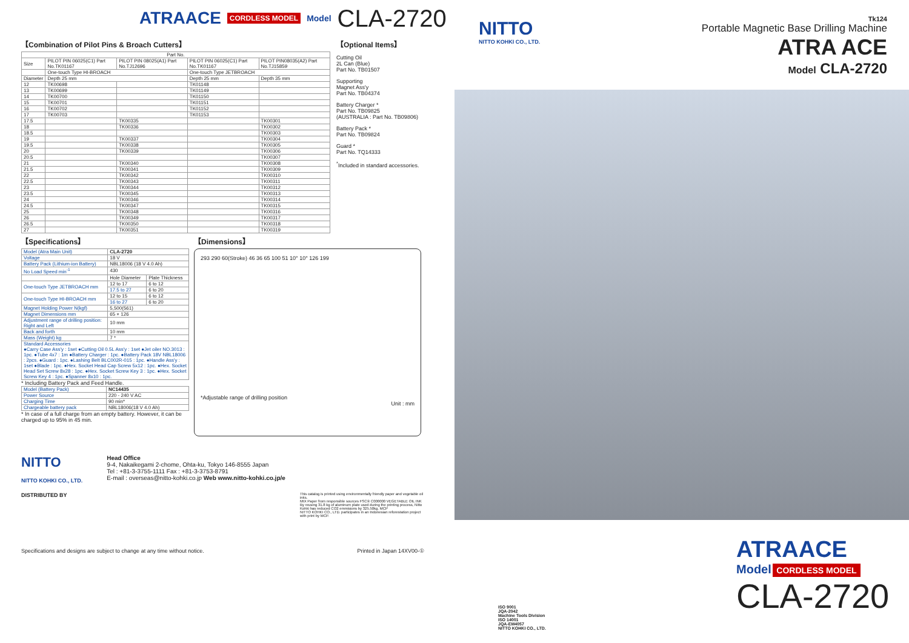ATRAACE CORDLESS MODEL Model CLA-2720
【Combination of Pilot Pins & Broach Cutters】
| Part No. | | | | |
| --- | --- | --- | --- | --- |
| Size | PILOT PIN 06025(C1) Part No.TK01167 | PILOT PIN 08025(A1) Part No.TJ12696 | PILOT PIN 06025(C1) Part No.TK01167 | PILOT PIN08035(A2) Part No.TJ15859 |
| | One-touch Type HI-BROACH | | One-touch Type JETBROACH | |
| Diameter | Depth 25 mm | | Depth 25 mm | Depth 35 mm |
| 12 | TK00698 | | TK01148 | |
| 13 | TK00699 | | TK01149 | |
| 14 | TK00700 | | TK01150 | |
| 15 | TK00701 | | TK01151 | |
| 16 | TK00702 | | TK01152 | |
| 17 | TK00703 | | TK01153 | |
| 17.5 | | TK00335 | | TK00301 |
| 18 | | TK00336 | | TK00302 |
| 18.5 | | | | TK00303 |
| 19 | | TK00337 | | TK00304 |
| 19.5 | | TK00338 | | TK00305 |
| 20 | | TK00339 | | TK00306 |
| 20.5 | | | | TK00307 |
| 21 | | TK00340 | | TK00308 |
| 21.5 | | TK00341 | | TK00309 |
| 22 | | TK00342 | | TK00310 |
| 22.5 | | TK00343 | | TK00311 |
| 23 | | TK00344 | | TK00312 |
| 23.5 | | TK00345 | | TK00313 |
| 24 | | TK00346 | | TK00314 |
| 24.5 | | TK00347 | | TK00315 |
| 25 | | TK00348 | | TK00316 |
| 26 | | TK00349 | | TK00317 |
| 26.5 | | TK00350 | | TK00318 |
| 27 | | TK00351 | | TK00319 |
【Optional Items】
Cutting Oil
2L Can (Blue)
Part No. TB01507
Supporting
Magnet Ass'y
Part No. TB04374
Battery Charger *
Part No. TB09825
(AUSTRALIA : Part No. TB09806)
Battery Pack *
Part No. TB09824
Guard *
Part No. TQ14333
<sup>*</sup> Included in standard accessories.
【Specifications】
| Model (Atra Main Unit) | CLA-2720 | |
| Voltage | 18 V | |
| Battery Pack (Lithium-ion Battery) | NBL18006 (18 V 4.0 Ah) | |
| No Load Speed min<sup>-1</sup> | 430 | |
| | Hole Diameter | Plate Thickness |
| One-touch Type JETBROACH mm | 12 to 17 | 6 to 12 |
| | 17.5 to 27 | 6 to 20 |
| One-touch Type HI-BROACH mm | 12 to 15 | 6 to 12 |
| | 16 to 27 | 6 to 20 |
| Magnet Holding Power N(kgf) | 5,500(561) | |
| Magnet Dimensions mm | 65 × 126 | |
| Adjustment range of drilling position: Right and Left | 10 mm | |
| Back and forth | 10 mm | |
| Mass (Weight) kg | 7 * | |
| Standard Accessories ●Carry Case Ass'y : 1set ●Cutting Oil 0.5L Ass'y : 1set ●Jet oiler NO.3013 : 1pc. ●Tube 4x7 : 1m ●Battery Charger : 1pc. ●Battery Pack 18V NBL18006 : 2pcs. ●Guard : 1pc. ●Lashing Belt BLC002R-015 : 1pc. ●Handle Ass'y : 1set ●Blade : 1pc. ●Hex. Socket Head Cap Screw 5x12 : 1pc. ●Hex. Socket Head Set Screw 8x28 : 1pc. ●Hex. Socket Screw Key 3 : 1pc. ●Hex. Socket Screw Key 4 : 1pc. ●Spanner 8x10 : 1pc. | | |
* Including Battery Pack and Feed Handle.
| Model (Battery Pack) | NC14435 |
| Power Source | 220 - 240 V AC |
| Charging Time | 90 min* |
| Chargeable battery pack | NBL18006(18 V 4.0 Ah) |
* In case of a full charge from an empty battery. However, it can be charged up to 95% in 45 min.
【Dimensions】
293 290 60(Stroke) 46 36 65 100 51 10° 10° 126 199
*Adjustable range of drilling position
Unit : mm
NITTO
NITTO KOHKI CO., LTD.
Head Office
9-4, Nakaikegami 2-chome, Ohta-ku, Tokyo 146-8555 Japan
Tel : +81-3-3755-1111 Fax : +81-3-3753-8791
E-mail : overseas@nitto-kohki.co.jp Web www.nitto-kohki.co.jp/e
DISTRIBUTED BY
This catalog is printed using environmentally friendly paper and vegetable oil inks.
MIX Paper from responsible sources FSC® C000000 VEGETABLE OIL INK
By reusing 31.8 kg of aluminum plate used during the printing process, Nitto Kohki has reduced CO2 emmisions by 325.50kg. MCP
NITTO KOHKI CO., LTD. participates in an Indonesian reforestation project with print by MCP.
Specifications and designs are subject to change at any time without notice. Printed in Japan 14XV00-①
Tk124
NITTO
NITTO KOHKI CO., LTD.
Portable Magnetic Base Drilling Machine
ATRA ACE
Model CLA-2720
ATRAACE
Model CORDLESS MODEL
CLA-2720
ISO 9001
JQA-2042
Machine Tools Division
ISO 14001
JQA-EM4057
NITTO KOHKI CO., LTD.